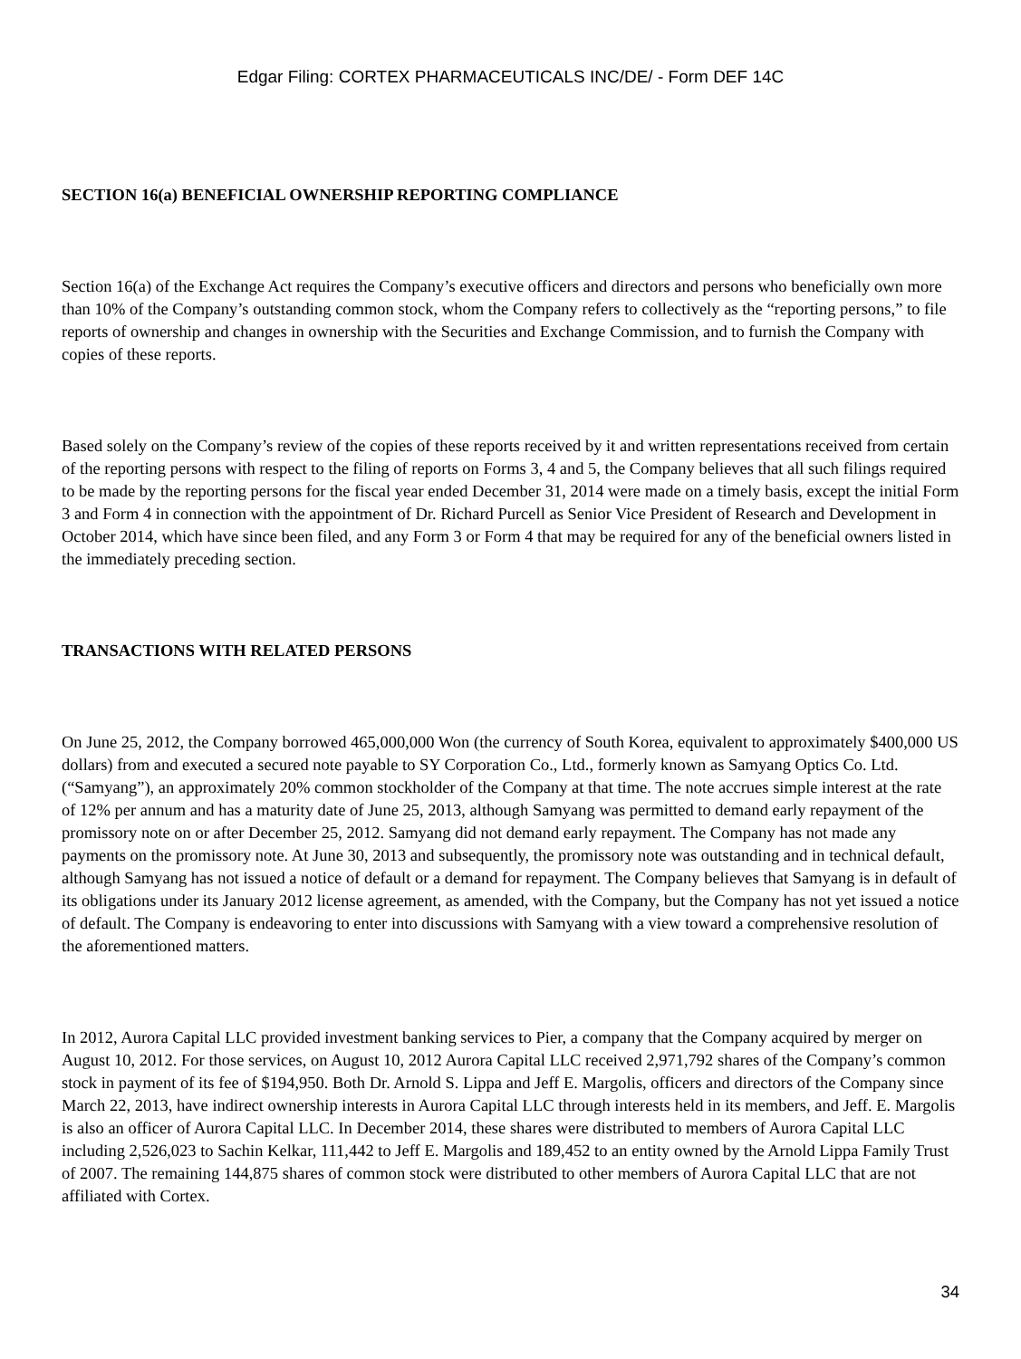Edgar Filing: CORTEX PHARMACEUTICALS INC/DE/ - Form DEF 14C
SECTION 16(a) BENEFICIAL OWNERSHIP REPORTING COMPLIANCE
Section 16(a) of the Exchange Act requires the Company’s executive officers and directors and persons who beneficially own more than 10% of the Company’s outstanding common stock, whom the Company refers to collectively as the “reporting persons,” to file reports of ownership and changes in ownership with the Securities and Exchange Commission, and to furnish the Company with copies of these reports.
Based solely on the Company’s review of the copies of these reports received by it and written representations received from certain of the reporting persons with respect to the filing of reports on Forms 3, 4 and 5, the Company believes that all such filings required to be made by the reporting persons for the fiscal year ended December 31, 2014 were made on a timely basis, except the initial Form 3 and Form 4 in connection with the appointment of Dr. Richard Purcell as Senior Vice President of Research and Development in October 2014, which have since been filed, and any Form 3 or Form 4 that may be required for any of the beneficial owners listed in the immediately preceding section.
TRANSACTIONS WITH RELATED PERSONS
On June 25, 2012, the Company borrowed 465,000,000 Won (the currency of South Korea, equivalent to approximately $400,000 US dollars) from and executed a secured note payable to SY Corporation Co., Ltd., formerly known as Samyang Optics Co. Ltd. (“Samyang”), an approximately 20% common stockholder of the Company at that time. The note accrues simple interest at the rate of 12% per annum and has a maturity date of June 25, 2013, although Samyang was permitted to demand early repayment of the promissory note on or after December 25, 2012. Samyang did not demand early repayment. The Company has not made any payments on the promissory note. At June 30, 2013 and subsequently, the promissory note was outstanding and in technical default, although Samyang has not issued a notice of default or a demand for repayment. The Company believes that Samyang is in default of its obligations under its January 2012 license agreement, as amended, with the Company, but the Company has not yet issued a notice of default. The Company is endeavoring to enter into discussions with Samyang with a view toward a comprehensive resolution of the aforementioned matters.
In 2012, Aurora Capital LLC provided investment banking services to Pier, a company that the Company acquired by merger on August 10, 2012. For those services, on August 10, 2012 Aurora Capital LLC received 2,971,792 shares of the Company’s common stock in payment of its fee of $194,950. Both Dr. Arnold S. Lippa and Jeff E. Margolis, officers and directors of the Company since March 22, 2013, have indirect ownership interests in Aurora Capital LLC through interests held in its members, and Jeff. E. Margolis is also an officer of Aurora Capital LLC. In December 2014, these shares were distributed to members of Aurora Capital LLC including 2,526,023 to Sachin Kelkar, 111,442 to Jeff E. Margolis and 189,452 to an entity owned by the Arnold Lippa Family Trust of 2007. The remaining 144,875 shares of common stock were distributed to other members of Aurora Capital LLC that are not affiliated with Cortex.
34